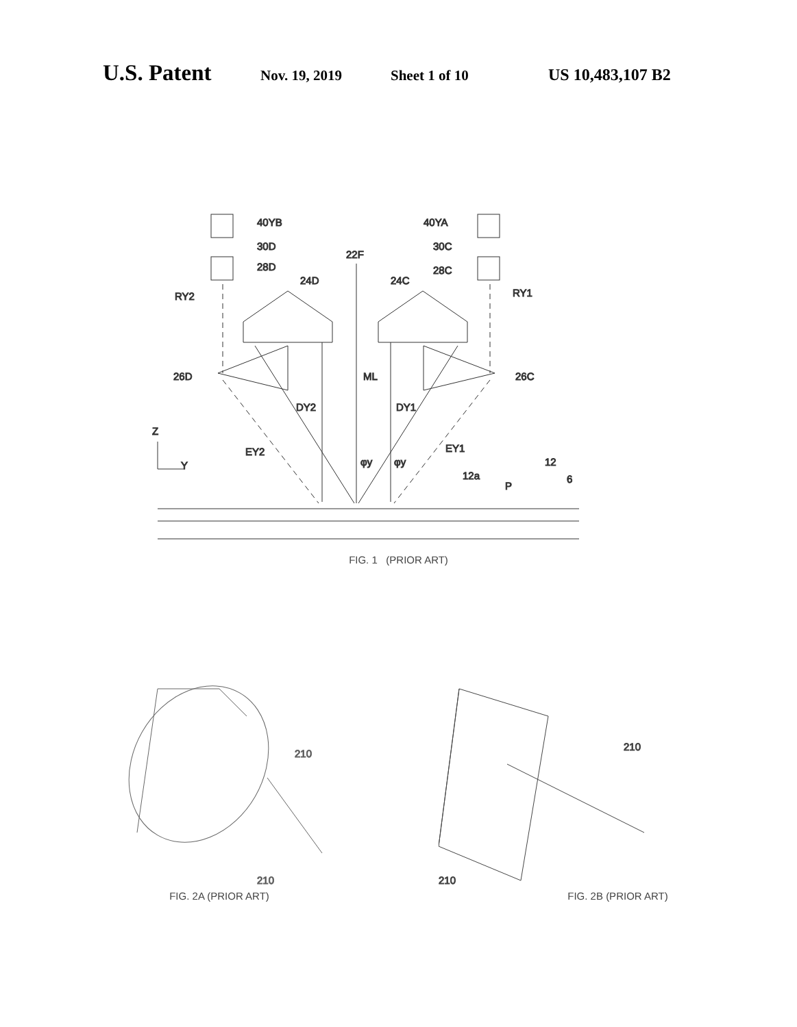U.S. Patent Nov. 19, 2019 Sheet 1 of 10 US 10,483,107 B2
40YB
40YA
30D
30C
28D
28C
22F
24D
24C
RY2
RY1
26D
26C
ML
DY2
DY1
EY2
EY1
Z
Y
φy
φy
12a
P
12
6
FIG. 1 (PRIOR ART)
210
210
FIG. 2A (PRIOR ART)
210
210
FIG. 2B (PRIOR ART)